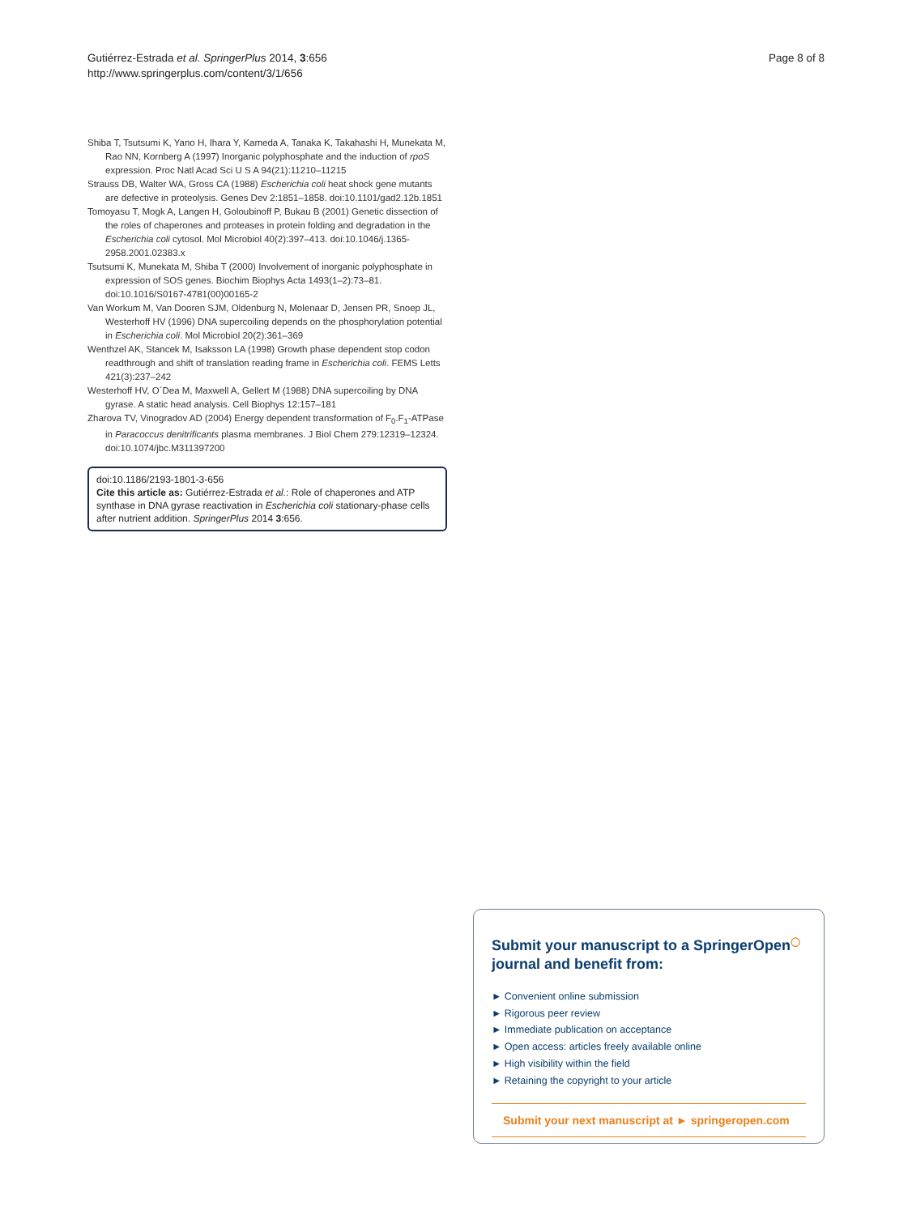Gutiérrez-Estrada et al. SpringerPlus 2014, 3:656
http://www.springerplus.com/content/3/1/656
Page 8 of 8
Shiba T, Tsutsumi K, Yano H, Ihara Y, Kameda A, Tanaka K, Takahashi H, Munekata M, Rao NN, Kornberg A (1997) Inorganic polyphosphate and the induction of rpoS expression. Proc Natl Acad Sci U S A 94(21):11210–11215
Strauss DB, Walter WA, Gross CA (1988) Escherichia coli heat shock gene mutants are defective in proteolysis. Genes Dev 2:1851–1858. doi:10.1101/gad2.12b.1851
Tomoyasu T, Mogk A, Langen H, Goloubinoff P, Bukau B (2001) Genetic dissection of the roles of chaperones and proteases in protein folding and degradation in the Escherichia coli cytosol. Mol Microbiol 40(2):397–413. doi:10.1046/j.1365-2958.2001.02383.x
Tsutsumi K, Munekata M, Shiba T (2000) Involvement of inorganic polyphosphate in expression of SOS genes. Biochim Biophys Acta 1493(1–2):73–81. doi:10.1016/S0167-4781(00)00165-2
Van Workum M, Van Dooren SJM, Oldenburg N, Molenaar D, Jensen PR, Snoep JL, Westerhoff HV (1996) DNA supercoiling depends on the phosphorylation potential in Escherichia coli. Mol Microbiol 20(2):361–369
Wenthzel AK, Stancek M, Isaksson LA (1998) Growth phase dependent stop codon readthrough and shift of translation reading frame in Escherichia coli. FEMS Letts 421(3):237–242
Westerhoff HV, O´Dea M, Maxwell A, Gellert M (1988) DNA supercoiling by DNA gyrase. A static head analysis. Cell Biophys 12:157–181
Zharova TV, Vinogradov AD (2004) Energy dependent transformation of F<sub>0</sub>.F<sub>1</sub>-ATPase in Paracoccus denitrificants plasma membranes. J Biol Chem 279:12319–12324. doi:10.1074/jbc.M311397200
doi:10.1186/2193-1801-3-656
Cite this article as: Gutiérrez-Estrada et al.: Role of chaperones and ATP synthase in DNA gyrase reactivation in Escherichia coli stationary-phase cells after nutrient addition. SpringerPlus 2014 3:656.
Submit your manuscript to a SpringerOpen<sup>◯</sup>
journal and benefit from:
► Convenient online submission
► Rigorous peer review
► Immediate publication on acceptance
► Open access: articles freely available online
► High visibility within the field
► Retaining the copyright to your article
Submit your next manuscript at ► springeropen.com